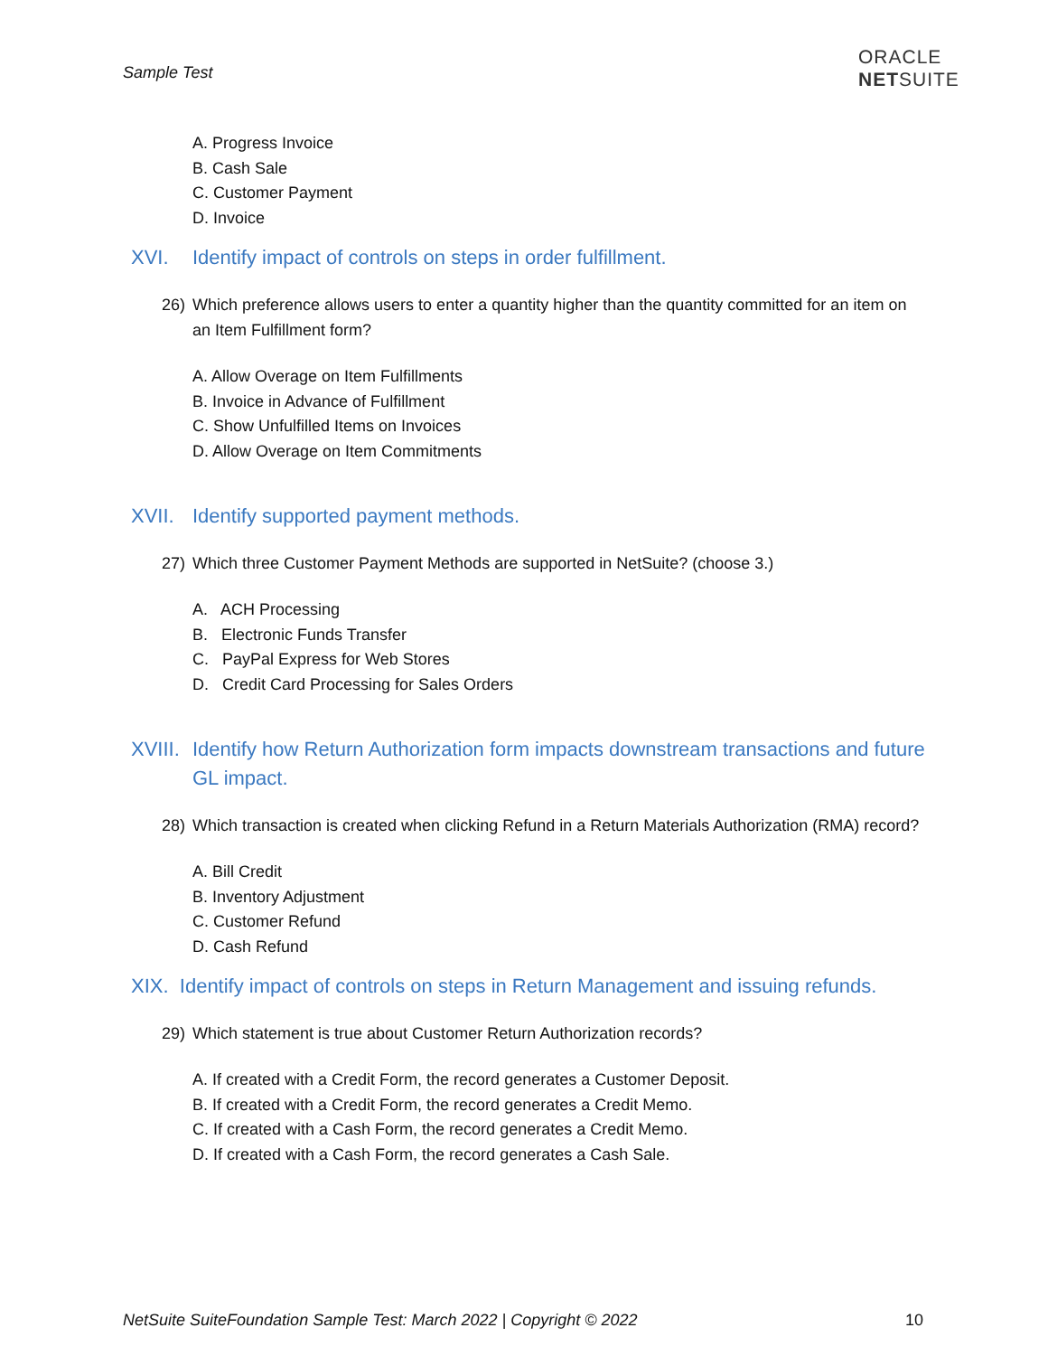Sample Test
ORACLE
NETSUITE
A. Progress Invoice
B. Cash Sale
C. Customer Payment
D. Invoice
XVI. Identify impact of controls on steps in order fulfillment.
26) Which preference allows users to enter a quantity higher than the quantity committed for an item on an Item Fulfillment form?
A. Allow Overage on Item Fulfillments
B. Invoice in Advance of Fulfillment
C. Show Unfulfilled Items on Invoices
D. Allow Overage on Item Commitments
XVII. Identify supported payment methods.
27) Which three Customer Payment Methods are supported in NetSuite? (choose 3.)
A. ACH Processing
B. Electronic Funds Transfer
C. PayPal Express for Web Stores
D. Credit Card Processing for Sales Orders
XVIII. Identify how Return Authorization form impacts downstream transactions and future GL impact.
28) Which transaction is created when clicking Refund in a Return Materials Authorization (RMA) record?
A. Bill Credit
B. Inventory Adjustment
C. Customer Refund
D. Cash Refund
XIX. Identify impact of controls on steps in Return Management and issuing refunds.
29) Which statement is true about Customer Return Authorization records?
A. If created with a Credit Form, the record generates a Customer Deposit.
B. If created with a Credit Form, the record generates a Credit Memo.
C. If created with a Cash Form, the record generates a Credit Memo.
D. If created with a Cash Form, the record generates a Cash Sale.
NetSuite SuiteFoundation Sample Test: March 2022 | Copyright © 2022
10